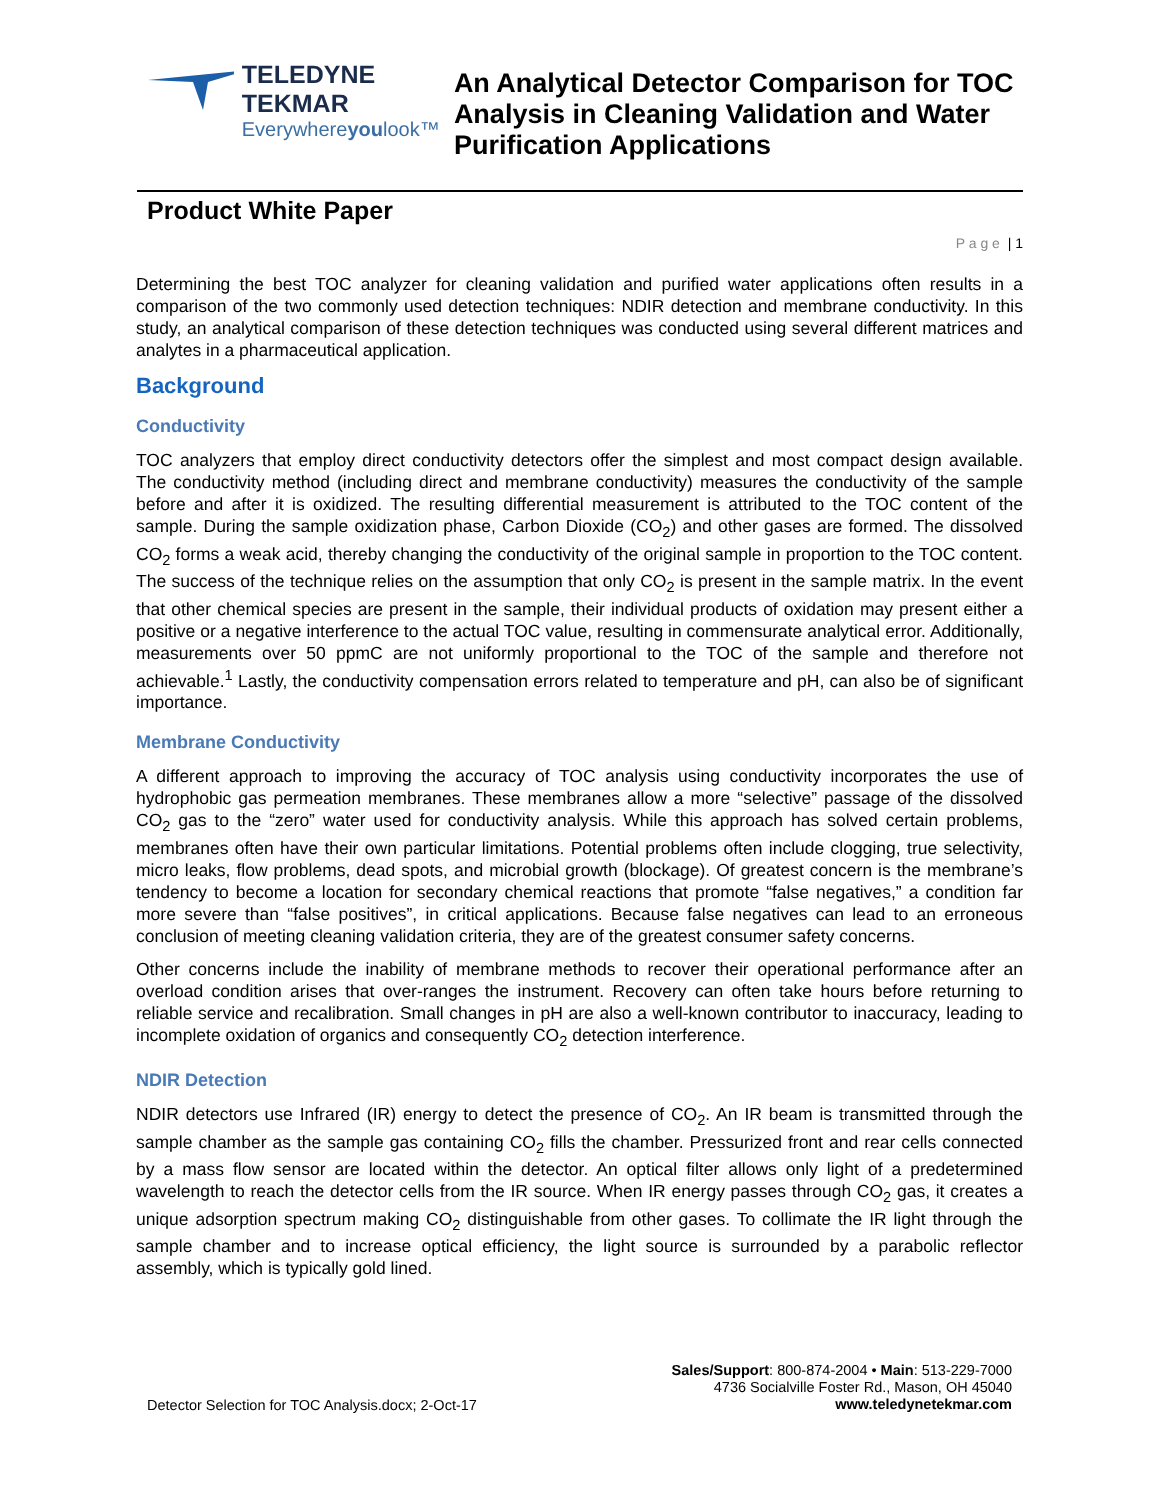TELEDYNE TEKMAR
Everywhereyoulook™
An Analytical Detector Comparison for TOC Analysis in Cleaning Validation and Water Purification Applications
Product White Paper
P a g e | 1
Determining the best TOC analyzer for cleaning validation and purified water applications often results in a comparison of the two commonly used detection techniques: NDIR detection and membrane conductivity. In this study, an analytical comparison of these detection techniques was conducted using several different matrices and analytes in a pharmaceutical application.
Background
Conductivity
TOC analyzers that employ direct conductivity detectors offer the simplest and most compact design available. The conductivity method (including direct and membrane conductivity) measures the conductivity of the sample before and after it is oxidized. The resulting differential measurement is attributed to the TOC content of the sample. During the sample oxidization phase, Carbon Dioxide (CO<sub>2</sub>) and other gases are formed. The dissolved CO<sub>2</sub> forms a weak acid, thereby changing the conductivity of the original sample in proportion to the TOC content. The success of the technique relies on the assumption that only CO<sub>2</sub> is present in the sample matrix. In the event that other chemical species are present in the sample, their individual products of oxidation may present either a positive or a negative interference to the actual TOC value, resulting in commensurate analytical error. Additionally, measurements over 50 ppmC are not uniformly proportional to the TOC of the sample and therefore not achievable.<sup>1</sup> Lastly, the conductivity compensation errors related to temperature and pH, can also be of significant importance.
Membrane Conductivity
A different approach to improving the accuracy of TOC analysis using conductivity incorporates the use of hydrophobic gas permeation membranes. These membranes allow a more “selective” passage of the dissolved CO<sub>2</sub> gas to the “zero” water used for conductivity analysis. While this approach has solved certain problems, membranes often have their own particular limitations. Potential problems often include clogging, true selectivity, micro leaks, flow problems, dead spots, and microbial growth (blockage). Of greatest concern is the membrane’s tendency to become a location for secondary chemical reactions that promote “false negatives,” a condition far more severe than “false positives”, in critical applications. Because false negatives can lead to an erroneous conclusion of meeting cleaning validation criteria, they are of the greatest consumer safety concerns.
Other concerns include the inability of membrane methods to recover their operational performance after an overload condition arises that over-ranges the instrument. Recovery can often take hours before returning to reliable service and recalibration. Small changes in pH are also a well-known contributor to inaccuracy, leading to incomplete oxidation of organics and consequently CO<sub>2</sub> detection interference.
NDIR Detection
NDIR detectors use Infrared (IR) energy to detect the presence of CO<sub>2</sub>. An IR beam is transmitted through the sample chamber as the sample gas containing CO<sub>2</sub> fills the chamber. Pressurized front and rear cells connected by a mass flow sensor are located within the detector. An optical filter allows only light of a predetermined wavelength to reach the detector cells from the IR source. When IR energy passes through CO<sub>2</sub> gas, it creates a unique adsorption spectrum making CO<sub>2</sub> distinguishable from other gases. To collimate the IR light through the sample chamber and to increase optical efficiency, the light source is surrounded by a parabolic reflector assembly, which is typically gold lined.
Detector Selection for TOC Analysis.docx; 2-Oct-17
Sales/Support: 800-874-2004 • Main: 513-229-7000
4736 Socialville Foster Rd., Mason, OH 45040
www.teledynetekmar.com